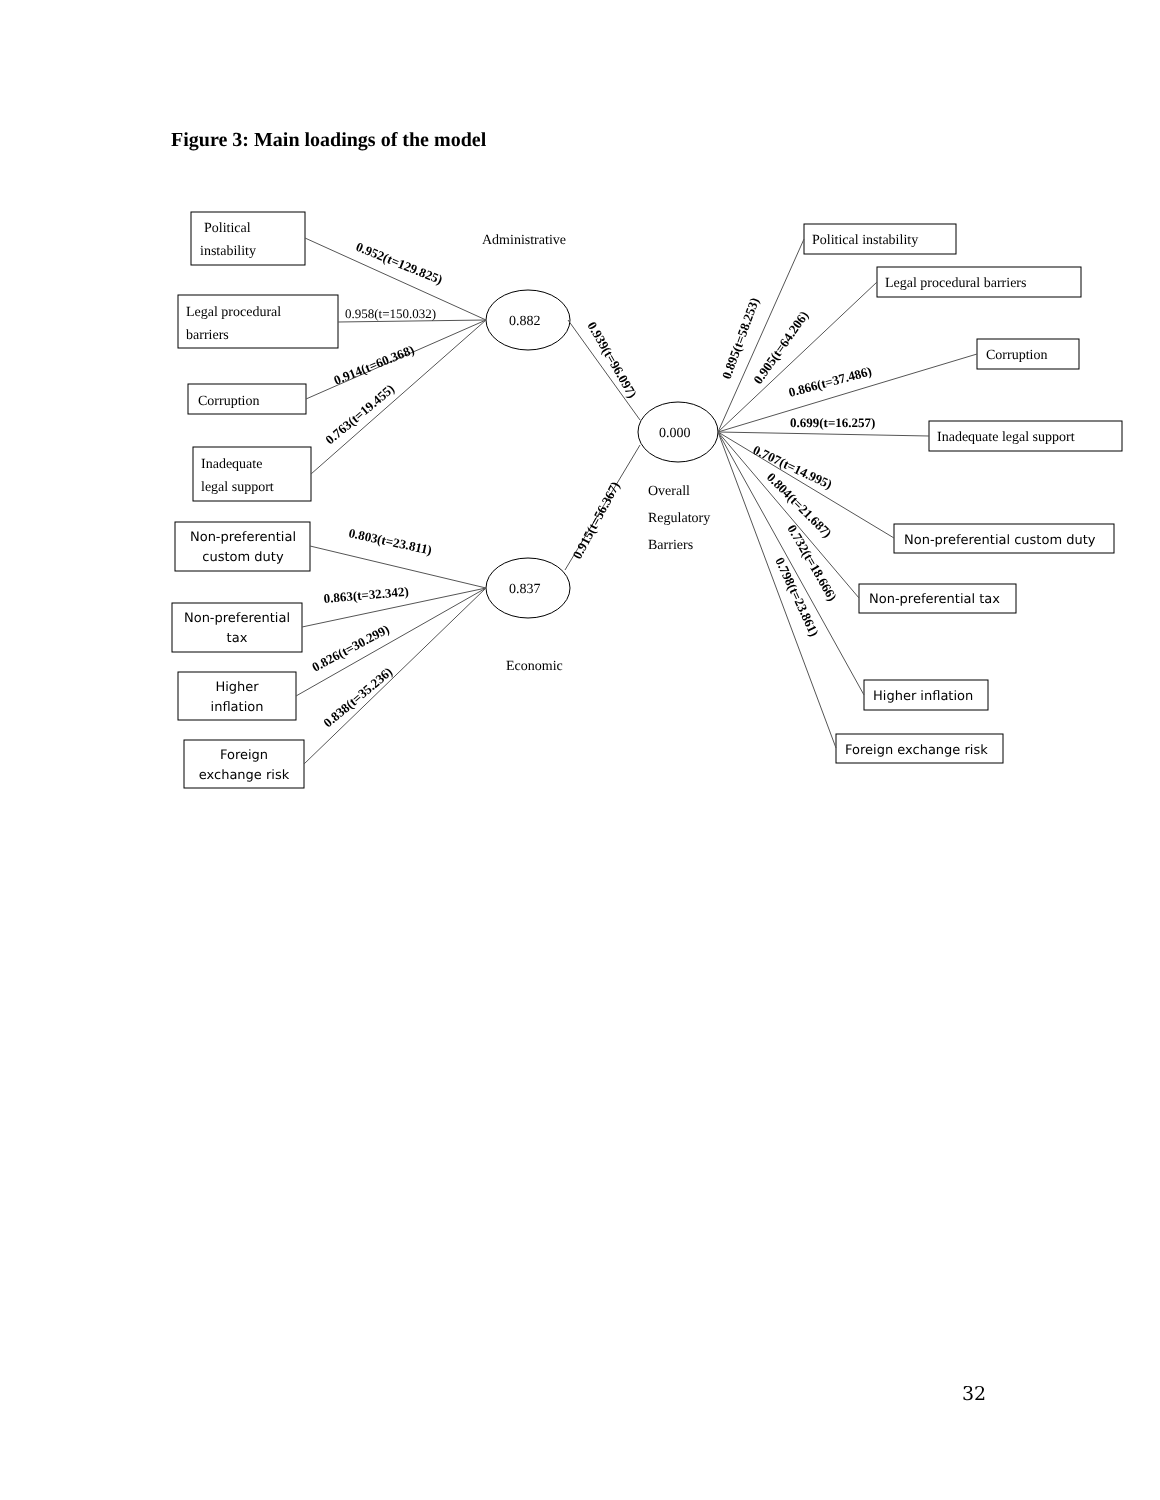Figure 3: Main loadings of the model
0.882
0.837
0.000
Political
instability
Legal procedural
barriers
Corruption
Inadequate
legal support
Non-preferential
custom duty
Non-preferential
tax
Higher
inflation
Foreign
exchange risk
Administrative
Economic
Overall
Regulatory
Barriers
Political instability
Legal procedural barriers
Corruption
Inadequate legal support
Non-preferential custom duty
Non-preferential tax
Higher inflation
Foreign exchange risk
0.952(t=129.825)
0.958(t=150.032)
0.914(t=60.368)
0.763(t=19.455)
0.803(t=23.811)
0.863(t=32.342)
0.826(t=30.299)
0.838(t=35.236)
0.939(t=96.097)
0.915(t=56.367)
0.895(t=58.253)
0.905(t=64.206)
0.866(t=37.486)
0.699(t=16.257)
0.707(t=14.995)
0.804(t=21.687)
0.732(t=18.666)
0.798(t=23.861)
32